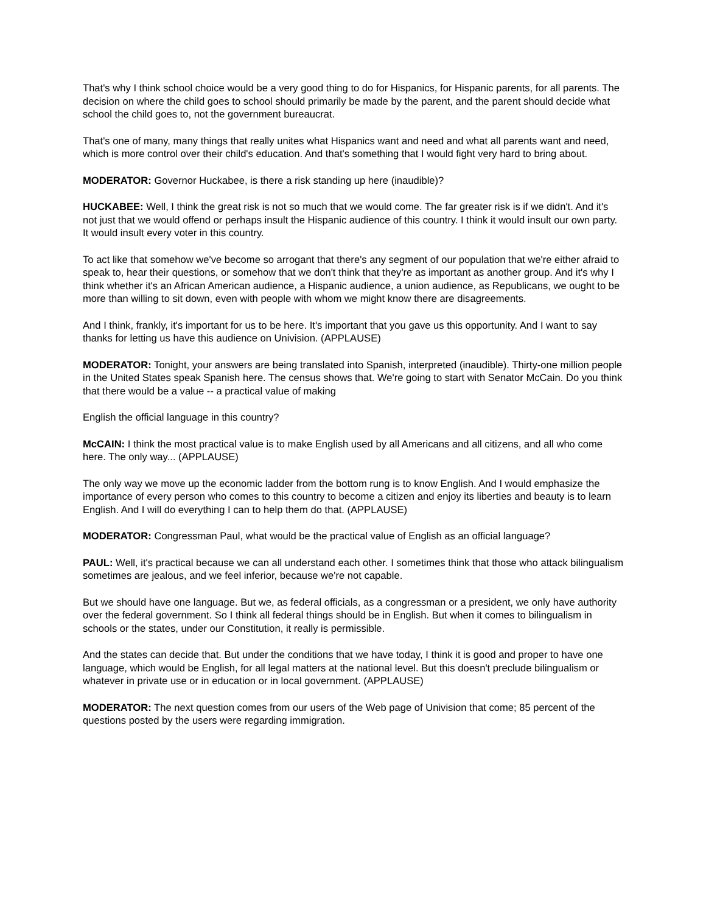That's why I think school choice would be a very good thing to do for Hispanics, for Hispanic parents, for all parents. The decision on where the child goes to school should primarily be made by the parent, and the parent should decide what school the child goes to, not the government bureaucrat.
That's one of many, many things that really unites what Hispanics want and need and what all parents want and need, which is more control over their child's education. And that's something that I would fight very hard to bring about.
MODERATOR: Governor Huckabee, is there a risk standing up here (inaudible)?
HUCKABEE: Well, I think the great risk is not so much that we would come. The far greater risk is if we didn't. And it's not just that we would offend or perhaps insult the Hispanic audience of this country. I think it would insult our own party. It would insult every voter in this country.
To act like that somehow we've become so arrogant that there's any segment of our population that we're either afraid to speak to, hear their questions, or somehow that we don't think that they're as important as another group. And it's why I think whether it's an African American audience, a Hispanic audience, a union audience, as Republicans, we ought to be more than willing to sit down, even with people with whom we might know there are disagreements.
And I think, frankly, it's important for us to be here. It's important that you gave us this opportunity. And I want to say thanks for letting us have this audience on Univision. (APPLAUSE)
MODERATOR: Tonight, your answers are being translated into Spanish, interpreted (inaudible). Thirty-one million people in the United States speak Spanish here. The census shows that. We're going to start with Senator McCain. Do you think that there would be a value -- a practical value of making
English the official language in this country?
McCAIN: I think the most practical value is to make English used by all Americans and all citizens, and all who come here. The only way... (APPLAUSE)
The only way we move up the economic ladder from the bottom rung is to know English. And I would emphasize the importance of every person who comes to this country to become a citizen and enjoy its liberties and beauty is to learn English. And I will do everything I can to help them do that. (APPLAUSE)
MODERATOR: Congressman Paul, what would be the practical value of English as an official language?
PAUL: Well, it's practical because we can all understand each other. I sometimes think that those who attack bilingualism sometimes are jealous, and we feel inferior, because we're not capable.
But we should have one language. But we, as federal officials, as a congressman or a president, we only have authority over the federal government. So I think all federal things should be in English. But when it comes to bilingualism in schools or the states, under our Constitution, it really is permissible.
And the states can decide that. But under the conditions that we have today, I think it is good and proper to have one language, which would be English, for all legal matters at the national level. But this doesn't preclude bilingualism or whatever in private use or in education or in local government. (APPLAUSE)
MODERATOR: The next question comes from our users of the Web page of Univision that come; 85 percent of the questions posted by the users were regarding immigration.